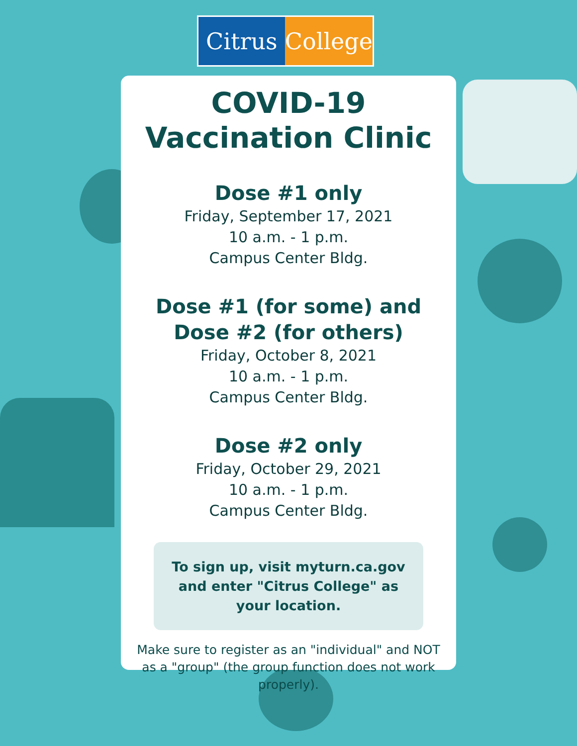Citrus College
COVID-19
Vaccination Clinic
Dose #1 only
Friday, September 17, 2021
10 a.m. - 1 p.m.
Campus Center Bldg.
Dose #1 (for some) and
Dose #2 (for others)
Friday, October 8, 2021
10 a.m. - 1 p.m.
Campus Center Bldg.
Dose #2 only
Friday, October 29, 2021
10 a.m. - 1 p.m.
Campus Center Bldg.
To sign up, visit myturn.ca.gov and enter "Citrus College" as your location.
Make sure to register as an "individual" and NOT as a "group" (the group function does not work properly).